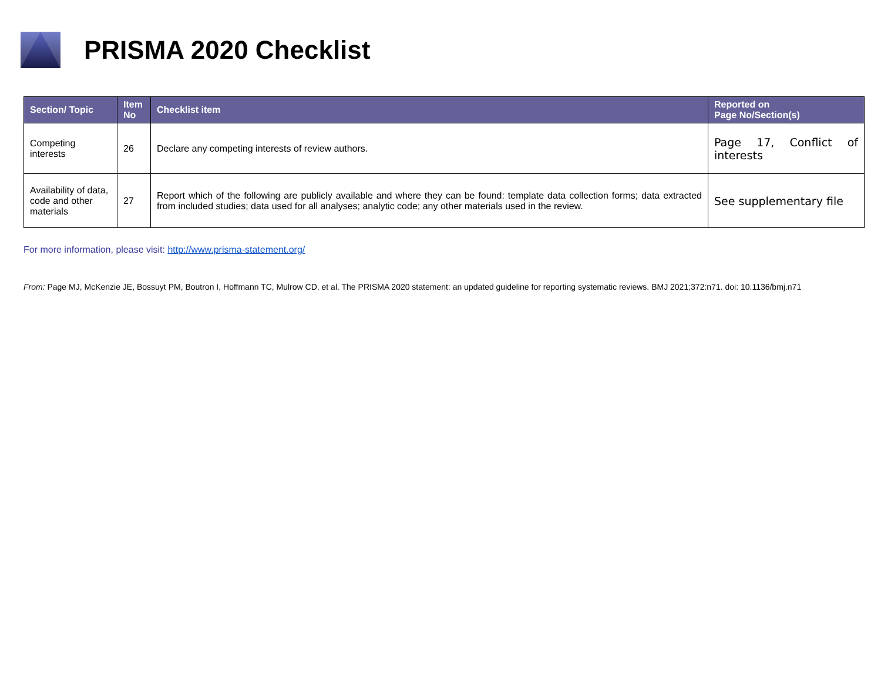PRISMA 2020 Checklist
| Section/ Topic | Item No | Checklist item | Reported on Page No/Section(s) |
| --- | --- | --- | --- |
| Competing interests | 26 | Declare any competing interests of review authors. | Page 17, Conflict of interests |
| Availability of data, code and other materials | 27 | Report which of the following are publicly available and where they can be found: template data collection forms; data extracted from included studies; data used for all analyses; analytic code; any other materials used in the review. | See supplementary file |
For more information, please visit: http://www.prisma-statement.org/
From: Page MJ, McKenzie JE, Bossuyt PM, Boutron I, Hoffmann TC, Mulrow CD, et al. The PRISMA 2020 statement: an updated guideline for reporting systematic reviews. BMJ 2021;372:n71. doi: 10.1136/bmj.n71